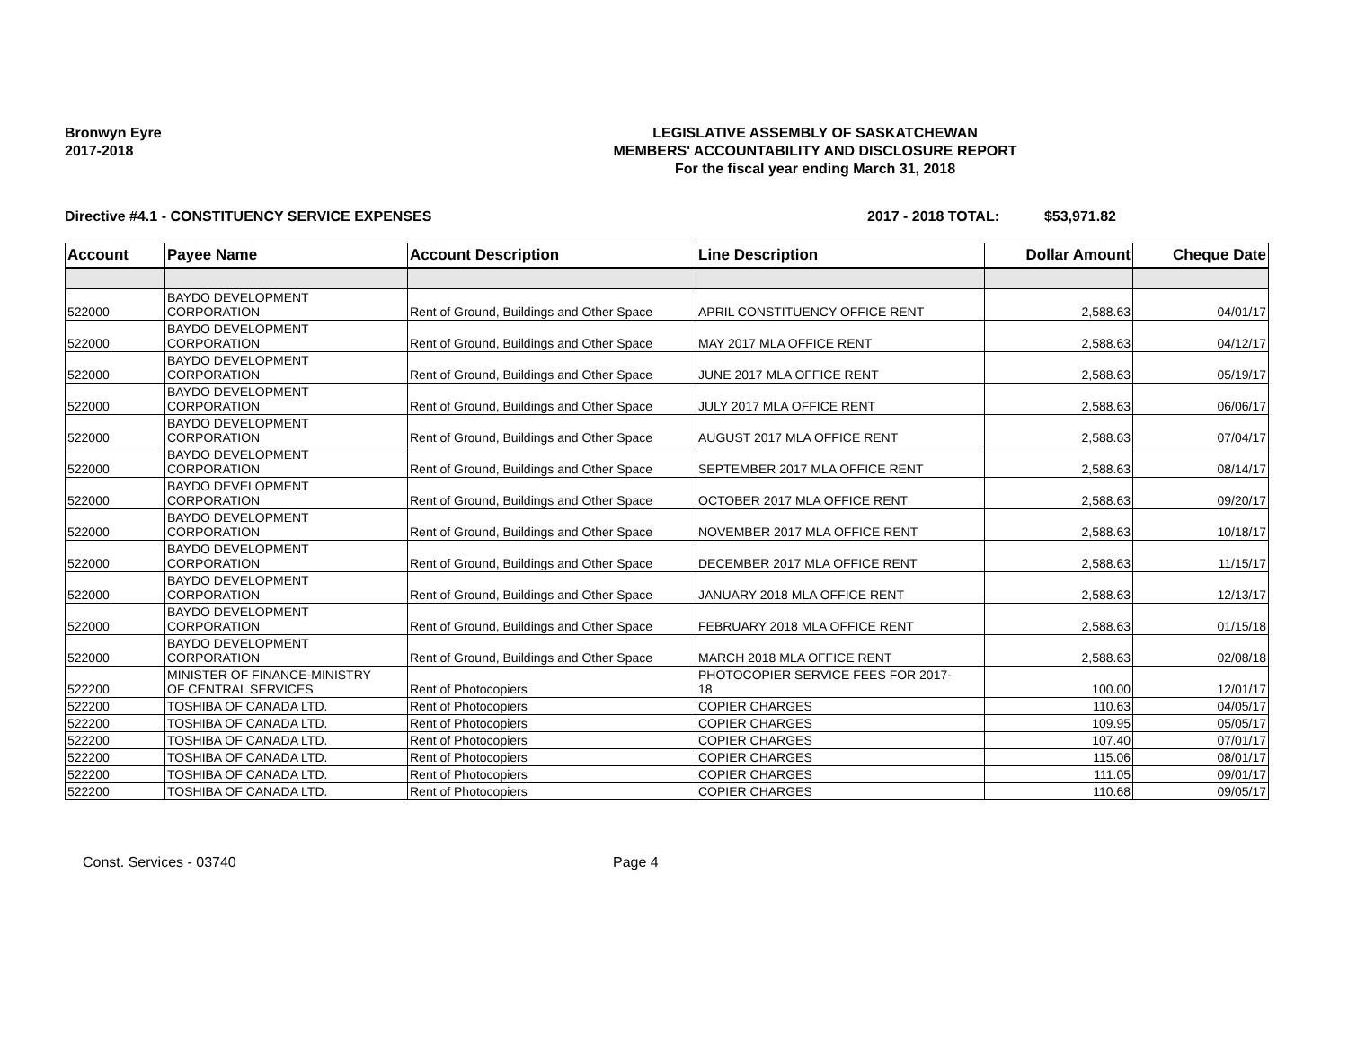Bronwyn Eyre
2017-2018
LEGISLATIVE ASSEMBLY OF SASKATCHEWAN
MEMBERS' ACCOUNTABILITY AND DISCLOSURE REPORT
For the fiscal year ending March 31, 2018
Directive #4.1 - CONSTITUENCY SERVICE EXPENSES 2017 - 2018 TOTAL: $53,971.82
| Account | Payee Name | Account Description | Line Description | Dollar Amount | Cheque Date |
| --- | --- | --- | --- | --- | --- |
| 522000 | BAYDO DEVELOPMENT CORPORATION | Rent of Ground, Buildings and Other Space | APRIL CONSTITUENCY OFFICE RENT | 2,588.63 | 04/01/17 |
| 522000 | BAYDO DEVELOPMENT CORPORATION | Rent of Ground, Buildings and Other Space | MAY 2017 MLA OFFICE RENT | 2,588.63 | 04/12/17 |
| 522000 | BAYDO DEVELOPMENT CORPORATION | Rent of Ground, Buildings and Other Space | JUNE 2017 MLA OFFICE RENT | 2,588.63 | 05/19/17 |
| 522000 | BAYDO DEVELOPMENT CORPORATION | Rent of Ground, Buildings and Other Space | JULY 2017 MLA OFFICE RENT | 2,588.63 | 06/06/17 |
| 522000 | BAYDO DEVELOPMENT CORPORATION | Rent of Ground, Buildings and Other Space | AUGUST 2017 MLA OFFICE RENT | 2,588.63 | 07/04/17 |
| 522000 | BAYDO DEVELOPMENT CORPORATION | Rent of Ground, Buildings and Other Space | SEPTEMBER 2017 MLA OFFICE RENT | 2,588.63 | 08/14/17 |
| 522000 | BAYDO DEVELOPMENT CORPORATION | Rent of Ground, Buildings and Other Space | OCTOBER 2017 MLA OFFICE RENT | 2,588.63 | 09/20/17 |
| 522000 | BAYDO DEVELOPMENT CORPORATION | Rent of Ground, Buildings and Other Space | NOVEMBER 2017 MLA OFFICE RENT | 2,588.63 | 10/18/17 |
| 522000 | BAYDO DEVELOPMENT CORPORATION | Rent of Ground, Buildings and Other Space | DECEMBER 2017 MLA OFFICE RENT | 2,588.63 | 11/15/17 |
| 522000 | BAYDO DEVELOPMENT CORPORATION | Rent of Ground, Buildings and Other Space | JANUARY 2018 MLA OFFICE RENT | 2,588.63 | 12/13/17 |
| 522000 | BAYDO DEVELOPMENT CORPORATION | Rent of Ground, Buildings and Other Space | FEBRUARY 2018 MLA OFFICE RENT | 2,588.63 | 01/15/18 |
| 522000 | BAYDO DEVELOPMENT CORPORATION | Rent of Ground, Buildings and Other Space | MARCH 2018 MLA OFFICE RENT | 2,588.63 | 02/08/18 |
| 522200 | MINISTER OF FINANCE-MINISTRY OF CENTRAL SERVICES | Rent of Photocopiers | PHOTOCOPIER SERVICE FEES FOR 2017- 18 | 100.00 | 12/01/17 |
| 522200 | TOSHIBA OF CANADA LTD. | Rent of Photocopiers | COPIER CHARGES | 110.63 | 04/05/17 |
| 522200 | TOSHIBA OF CANADA LTD. | Rent of Photocopiers | COPIER CHARGES | 109.95 | 05/05/17 |
| 522200 | TOSHIBA OF CANADA LTD. | Rent of Photocopiers | COPIER CHARGES | 107.40 | 07/01/17 |
| 522200 | TOSHIBA OF CANADA LTD. | Rent of Photocopiers | COPIER CHARGES | 115.06 | 08/01/17 |
| 522200 | TOSHIBA OF CANADA LTD. | Rent of Photocopiers | COPIER CHARGES | 111.05 | 09/01/17 |
| 522200 | TOSHIBA OF CANADA LTD. | Rent of Photocopiers | COPIER CHARGES | 110.68 | 09/05/17 |
Const. Services - 03740 Page 4